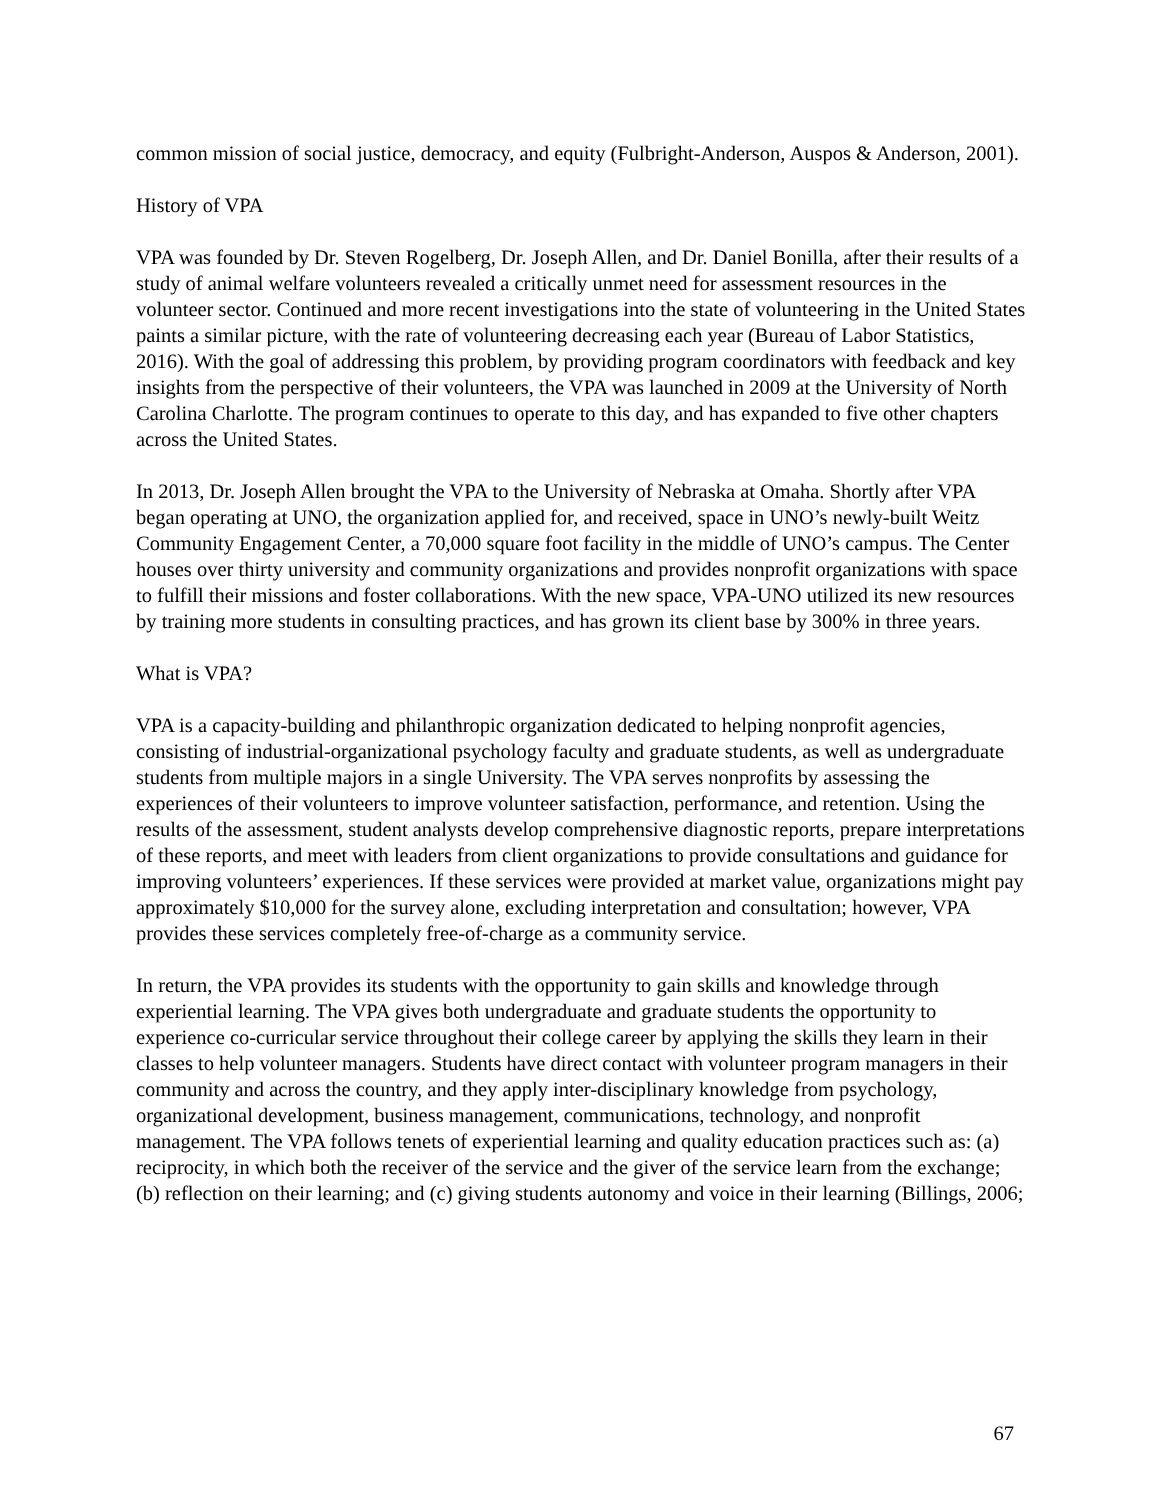common mission of social justice, democracy, and equity (Fulbright-Anderson, Auspos & Anderson, 2001).
History of VPA
VPA was founded by Dr. Steven Rogelberg, Dr. Joseph Allen, and Dr. Daniel Bonilla, after their results of a study of animal welfare volunteers revealed a critically unmet need for assessment resources in the volunteer sector. Continued and more recent investigations into the state of volunteering in the United States paints a similar picture, with the rate of volunteering decreasing each year (Bureau of Labor Statistics, 2016). With the goal of addressing this problem, by providing program coordinators with feedback and key insights from the perspective of their volunteers, the VPA was launched in 2009 at the University of North Carolina Charlotte. The program continues to operate to this day, and has expanded to five other chapters across the United States.
In 2013, Dr. Joseph Allen brought the VPA to the University of Nebraska at Omaha. Shortly after VPA began operating at UNO, the organization applied for, and received, space in UNO’s newly-built Weitz Community Engagement Center, a 70,000 square foot facility in the middle of UNO’s campus. The Center houses over thirty university and community organizations and provides nonprofit organizations with space to fulfill their missions and foster collaborations. With the new space, VPA-UNO utilized its new resources by training more students in consulting practices, and has grown its client base by 300% in three years.
What is VPA?
VPA is a capacity-building and philanthropic organization dedicated to helping nonprofit agencies, consisting of industrial-organizational psychology faculty and graduate students, as well as undergraduate students from multiple majors in a single University. The VPA serves nonprofits by assessing the experiences of their volunteers to improve volunteer satisfaction, performance, and retention. Using the results of the assessment, student analysts develop comprehensive diagnostic reports, prepare interpretations of these reports, and meet with leaders from client organizations to provide consultations and guidance for improving volunteers’ experiences. If these services were provided at market value, organizations might pay approximately $10,000 for the survey alone, excluding interpretation and consultation; however, VPA provides these services completely free-of-charge as a community service.
In return, the VPA provides its students with the opportunity to gain skills and knowledge through experiential learning. The VPA gives both undergraduate and graduate students the opportunity to experience co-curricular service throughout their college career by applying the skills they learn in their classes to help volunteer managers. Students have direct contact with volunteer program managers in their community and across the country, and they apply inter-disciplinary knowledge from psychology, organizational development, business management, communications, technology, and nonprofit management. The VPA follows tenets of experiential learning and quality education practices such as: (a) reciprocity, in which both the receiver of the service and the giver of the service learn from the exchange; (b) reflection on their learning; and (c) giving students autonomy and voice in their learning (Billings, 2006;
67